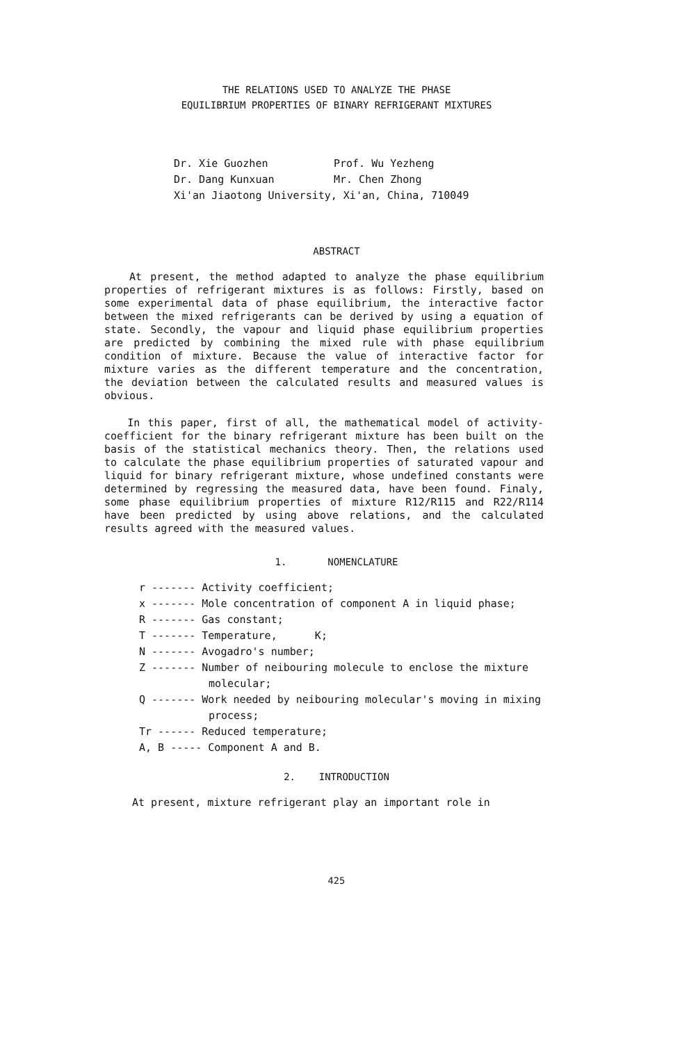THE RELATIONS USED TO ANALYZE THE PHASE
EQUILIBRIUM PROPERTIES OF BINARY REFRIGERANT MIXTURES
Dr. Xie Guozhen Prof. Wu Yezheng
Dr. Dang Kunxuan Mr. Chen Zhong
Xi'an Jiaotong University, Xi'an, China, 710049
ABSTRACT
At present, the method adapted to analyze the phase equilibrium properties of refrigerant mixtures is as follows: Firstly, based on some experimental data of phase equilibrium, the interactive factor between the mixed refrigerants can be derived by using a equation of state. Secondly, the vapour and liquid phase equilibrium properties are predicted by combining the mixed rule with phase equilibrium condition of mixture. Because the value of interactive factor for mixture varies as the different temperature and the concentration, the deviation between the calculated results and measured values is obvious.
In this paper, first of all, the mathematical model of activity-coefficient for the binary refrigerant mixture has been built on the basis of the statistical mechanics theory. Then, the relations used to calculate the phase equilibrium properties of saturated vapour and liquid for binary refrigerant mixture, whose undefined constants were determined by regressing the measured data, have been found. Finaly, some phase equilibrium properties of mixture R12/R115 and R22/R114 have been predicted by using above relations, and the calculated results agreed with the measured values.
1. NOMENCLATURE
r ------- Activity coefficient;
x ------- Mole concentration of component A in liquid phase;
R ------- Gas constant;
T ------- Temperature, K;
N ------- Avogadro's number;
Z ------- Number of neibouring molecule to enclose the mixture molecular;
Q ------- Work needed by neibouring molecular's moving in mixing process;
Tr ------ Reduced temperature;
A, B ----- Component A and B.
2. INTRODUCTION
At present, mixture refrigerant play an important role in
425